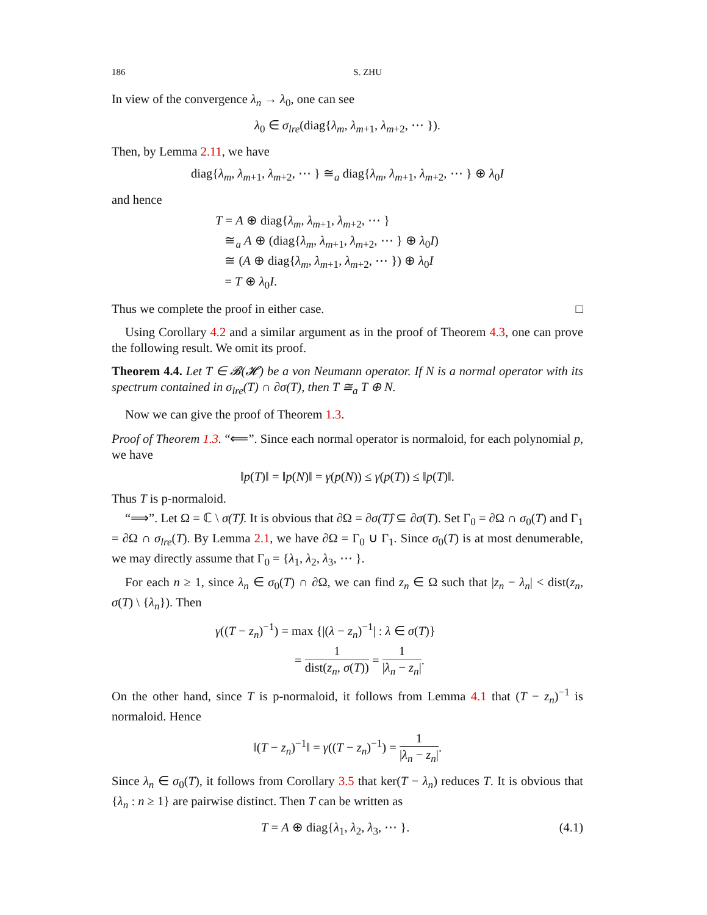186 S. ZHU
In view of the convergence λ<sub>n</sub> → λ<sub>0</sub>, one can see
λ<sub>0</sub> ∈ σ<sub>lre</sub>(diag{λ<sub>m</sub>, λ<sub>m+1</sub>, λ<sub>m+2</sub>, ⋯ }).
Then, by Lemma 2.11, we have
diag{λ<sub>m</sub>, λ<sub>m+1</sub>, λ<sub>m+2</sub>, ⋯ } ≅<sub>a</sub> diag{λ<sub>m</sub>, λ<sub>m+1</sub>, λ<sub>m+2</sub>, ⋯ } ⊕ λ<sub>0</sub>I
and hence
T = A ⊕ diag{λ<sub>m</sub>, λ<sub>m+1</sub>, λ<sub>m+2</sub>, ⋯ }
≅<sub>a</sub> A ⊕ (diag{λ<sub>m</sub>, λ<sub>m+1</sub>, λ<sub>m+2</sub>, ⋯ } ⊕ λ<sub>0</sub>I)
≅ (A ⊕ diag{λ<sub>m</sub>, λ<sub>m+1</sub>, λ<sub>m+2</sub>, ⋯ }) ⊕ λ<sub>0</sub>I
= T ⊕ λ<sub>0</sub>I.
Thus we complete the proof in either case. □
Using Corollary 4.2 and a similar argument as in the proof of Theorem 4.3, one can prove the following result. We omit its proof.
Theorem 4.4. Let T ∈ 𝓑(𝓗) be a von Neumann operator. If N is a normal operator with its spectrum contained in σ<sub>lre</sub>(T) ∩ ∂σ(T), then T ≅<sub>a</sub> T ⊕ N.
Now we can give the proof of Theorem 1.3.
Proof of Theorem 1.3. “⟸”. Since each normal operator is normaloid, for each polynomial p, we have
‖p(T)‖ = ‖p(N)‖ = γ(p(N)) ≤ γ(p(T)) ≤ ‖p(T)‖.
Thus T is p-normaloid.
“⟹”. Let Ω = ℂ \ σ(T)̂. It is obvious that ∂Ω = ∂σ(T)̂ ⊆ ∂σ(T). Set Γ<sub>0</sub> = ∂Ω ∩ σ<sub>0</sub>(T) and Γ<sub>1</sub> = ∂Ω ∩ σ<sub>lre</sub>(T). By Lemma 2.1, we have ∂Ω = Γ<sub>0</sub> ∪ Γ<sub>1</sub>. Since σ<sub>0</sub>(T) is at most denumerable, we may directly assume that Γ<sub>0</sub> = {λ<sub>1</sub>, λ<sub>2</sub>, λ<sub>3</sub>, ⋯ }.
For each n ≥ 1, since λ<sub>n</sub> ∈ σ<sub>0</sub>(T) ∩ ∂Ω, we can find z<sub>n</sub> ∈ Ω such that |z<sub>n</sub> − λ<sub>n</sub>| < dist(z<sub>n</sub>, σ(T) \ {λ<sub>n</sub>}). Then
γ((T − z<sub>n</sub>)<sup>−1</sup>) = max {|(λ − z<sub>n</sub>)<sup>−1</sup>| : λ ∈ σ(T)}
= 1 dist(z<sub>n</sub>, σ(T)) = 1 |λ<sub>n</sub> − z<sub>n</sub>|.
On the other hand, since T is p-normaloid, it follows from Lemma 4.1 that (T − z<sub>n</sub>)<sup>−1</sup> is normaloid. Hence
‖(T − z<sub>n</sub>)<sup>−1</sup>‖ = γ((T − z<sub>n</sub>)<sup>−1</sup>) = 1 |λ<sub>n</sub> − z<sub>n</sub>|.
Since λ<sub>n</sub> ∈ σ<sub>0</sub>(T), it follows from Corollary 3.5 that ker(T − λ<sub>n</sub>) reduces T. It is obvious that {λ<sub>n</sub> : n ≥ 1} are pairwise distinct. Then T can be written as
T = A ⊕ diag{λ<sub>1</sub>, λ<sub>2</sub>, λ<sub>3</sub>, ⋯ }. (4.1)